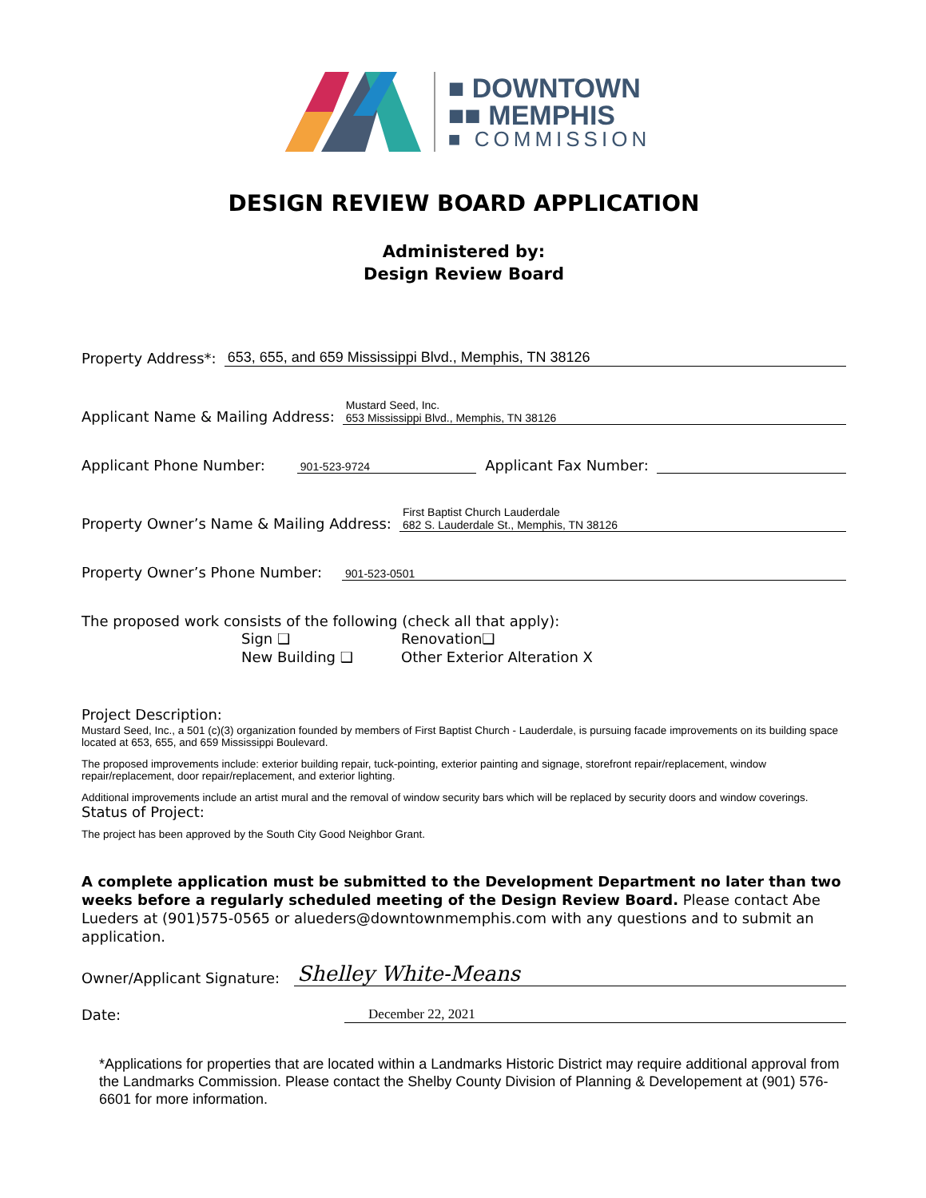■ DOWNTOWN
■■ MEMPHIS
■ COMMISSION
DESIGN REVIEW BOARD APPLICATION
Administered by:
Design Review Board
Property Address*: 653, 655, and 659 Mississippi Blvd., Memphis, TN 38126
Applicant Name & Mailing Address: Mustard Seed, Inc.
653 Mississippi Blvd., Memphis, TN 38126
Applicant Phone Number: 901-523-9724 Applicant Fax Number:
Property Owner’s Name & Mailing Address: First Baptist Church Lauderdale
682 S. Lauderdale St., Memphis, TN 38126
Property Owner’s Phone Number: 901-523-0501
The proposed work consists of the following (check all that apply):
Sign ❑
New Building ❑
Renovation❑
Other Exterior Alteration X
Project Description:
Mustard Seed, Inc., a 501 (c)(3) organization founded by members of First Baptist Church - Lauderdale, is pursuing facade improvements on its building space located at 653, 655, and 659 Mississippi Boulevard.
The proposed improvements include: exterior building repair, tuck-pointing, exterior painting and signage, storefront repair/replacement, window repair/replacement, door repair/replacement, and exterior lighting.
Additional improvements include an artist mural and the removal of window security bars which will be replaced by security doors and window coverings.
Status of Project:
The project has been approved by the South City Good Neighbor Grant.
A complete application must be submitted to the Development Department no later than two weeks before a regularly scheduled meeting of the Design Review Board. Please contact Abe Lueders at (901)575-0565 or alueders@downtownmemphis.com with any questions and to submit an application.
Owner/Applicant Signature: Shelley White-Means
Date: December 22, 2021
*Applications for properties that are located within a Landmarks Historic District may require additional approval from the Landmarks Commission. Please contact the Shelby County Division of Planning & Developement at (901) 576-6601 for more information.